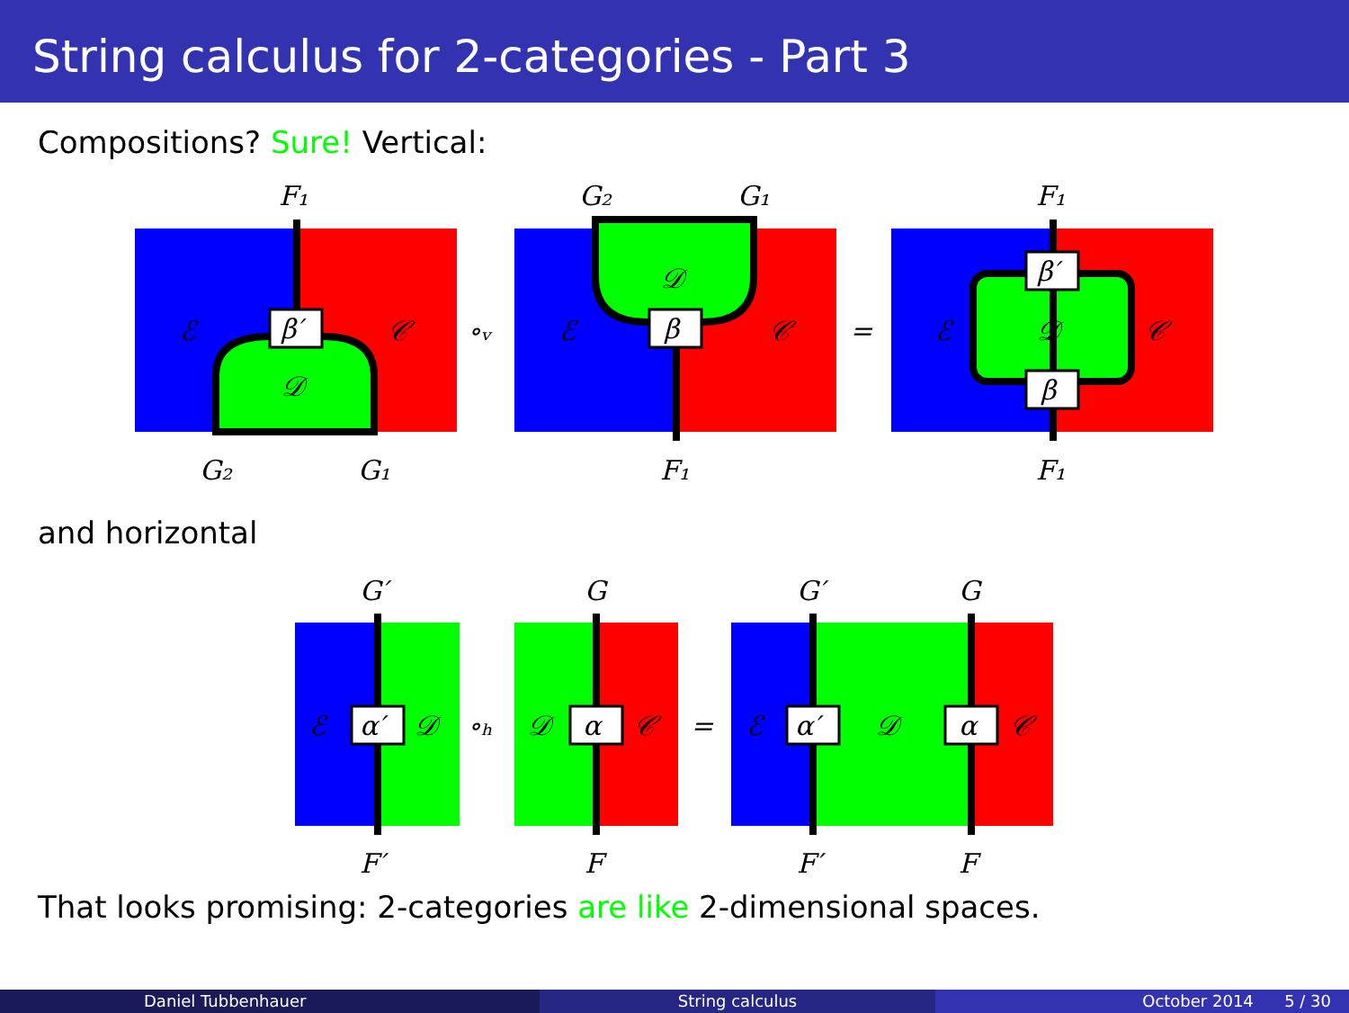String calculus for 2-categories - Part 3
Compositions? Sure! Vertical:
β′
ℰ
𝒞
𝒟
F₁
G₂
G₁
∘ᵥ
β
ℰ
𝒞
𝒟
G₂
G₁
F₁
=
β′
β
ℰ
𝒞
𝒟
F₁
F₁
and horizontal
α′
α
α′
α
ℰ
𝒟
∘ₕ
𝒟
𝒞
=
ℰ
𝒟
𝒞
G′
G
G′
G
F′
F
F′
F
That looks promising: 2-categories are like 2-dimensional spaces.
Daniel Tubbenhauer String calculus October 2014 5 / 30